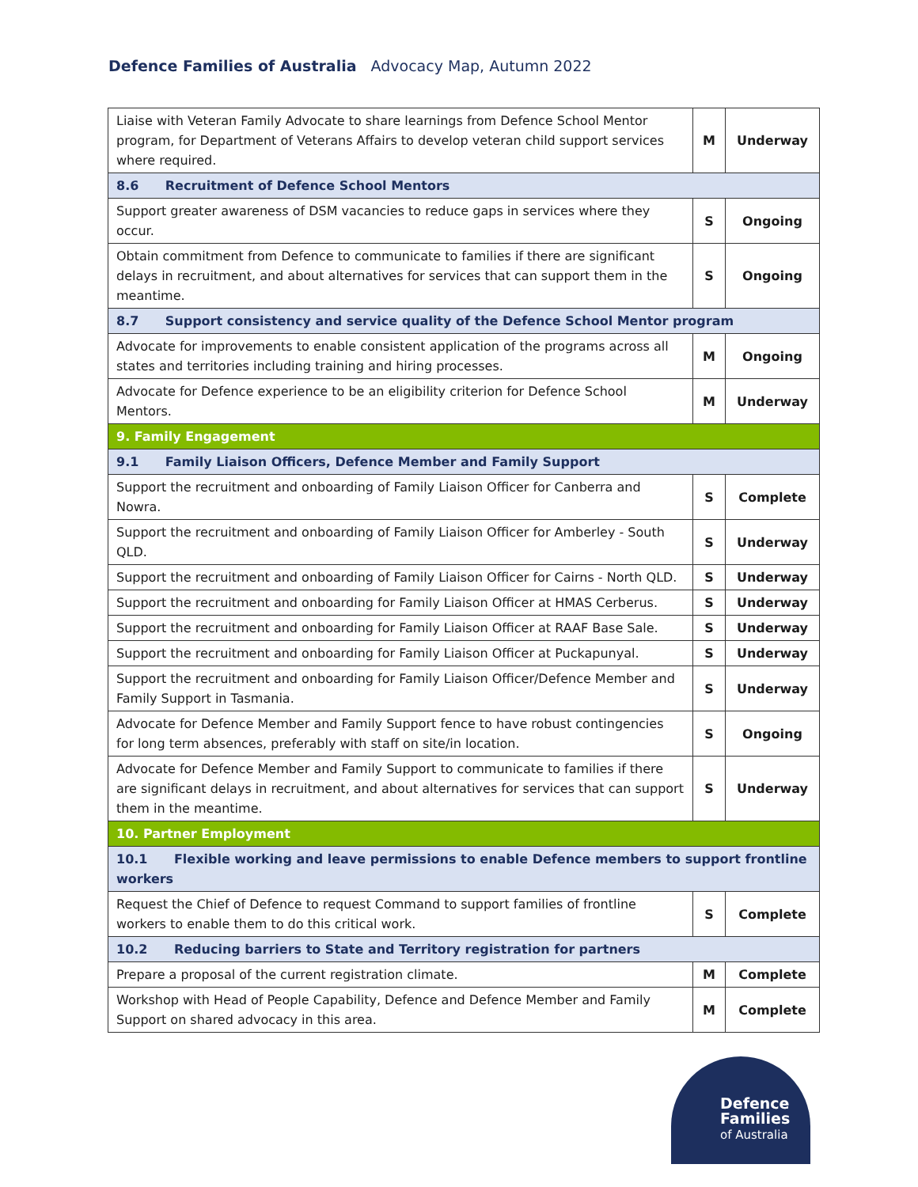Defence Families of Australia Advocacy Map, Autumn 2022
| Liaise with Veteran Family Advocate to share learnings from Defence School Mentor program, for Department of Veterans Affairs to develop veteran child support services where required. | M | Underway |
| 8.6 Recruitment of Defence School Mentors | | |
| Support greater awareness of DSM vacancies to reduce gaps in services where they occur. | S | Ongoing |
| Obtain commitment from Defence to communicate to families if there are significant delays in recruitment, and about alternatives for services that can support them in the meantime. | S | Ongoing |
| 8.7 Support consistency and service quality of the Defence School Mentor program | | |
| Advocate for improvements to enable consistent application of the programs across all states and territories including training and hiring processes. | M | Ongoing |
| Advocate for Defence experience to be an eligibility criterion for Defence School Mentors. | M | Underway |
| 9. Family Engagement | | |
| 9.1 Family Liaison Officers, Defence Member and Family Support | | |
| Support the recruitment and onboarding of Family Liaison Officer for Canberra and Nowra. | S | Complete |
| Support the recruitment and onboarding of Family Liaison Officer for Amberley - South QLD. | S | Underway |
| Support the recruitment and onboarding of Family Liaison Officer for Cairns - North QLD. | S | Underway |
| Support the recruitment and onboarding for Family Liaison Officer at HMAS Cerberus. | S | Underway |
| Support the recruitment and onboarding for Family Liaison Officer at RAAF Base Sale. | S | Underway |
| Support the recruitment and onboarding for Family Liaison Officer at Puckapunyal. | S | Underway |
| Support the recruitment and onboarding for Family Liaison Officer/Defence Member and Family Support in Tasmania. | S | Underway |
| Advocate for Defence Member and Family Support fence to have robust contingencies for long term absences, preferably with staff on site/in location. | S | Ongoing |
| Advocate for Defence Member and Family Support to communicate to families if there are significant delays in recruitment, and about alternatives for services that can support them in the meantime. | S | Underway |
| 10. Partner Employment | | |
| 10.1 Flexible working and leave permissions to enable Defence members to support frontline workers | | |
| Request the Chief of Defence to request Command to support families of frontline workers to enable them to do this critical work. | S | Complete |
| 10.2 Reducing barriers to State and Territory registration for partners | | |
| Prepare a proposal of the current registration climate. | M | Complete |
| Workshop with Head of People Capability, Defence and Defence Member and Family Support on shared advocacy in this area. | M | Complete |
Defence
Families
of Australia